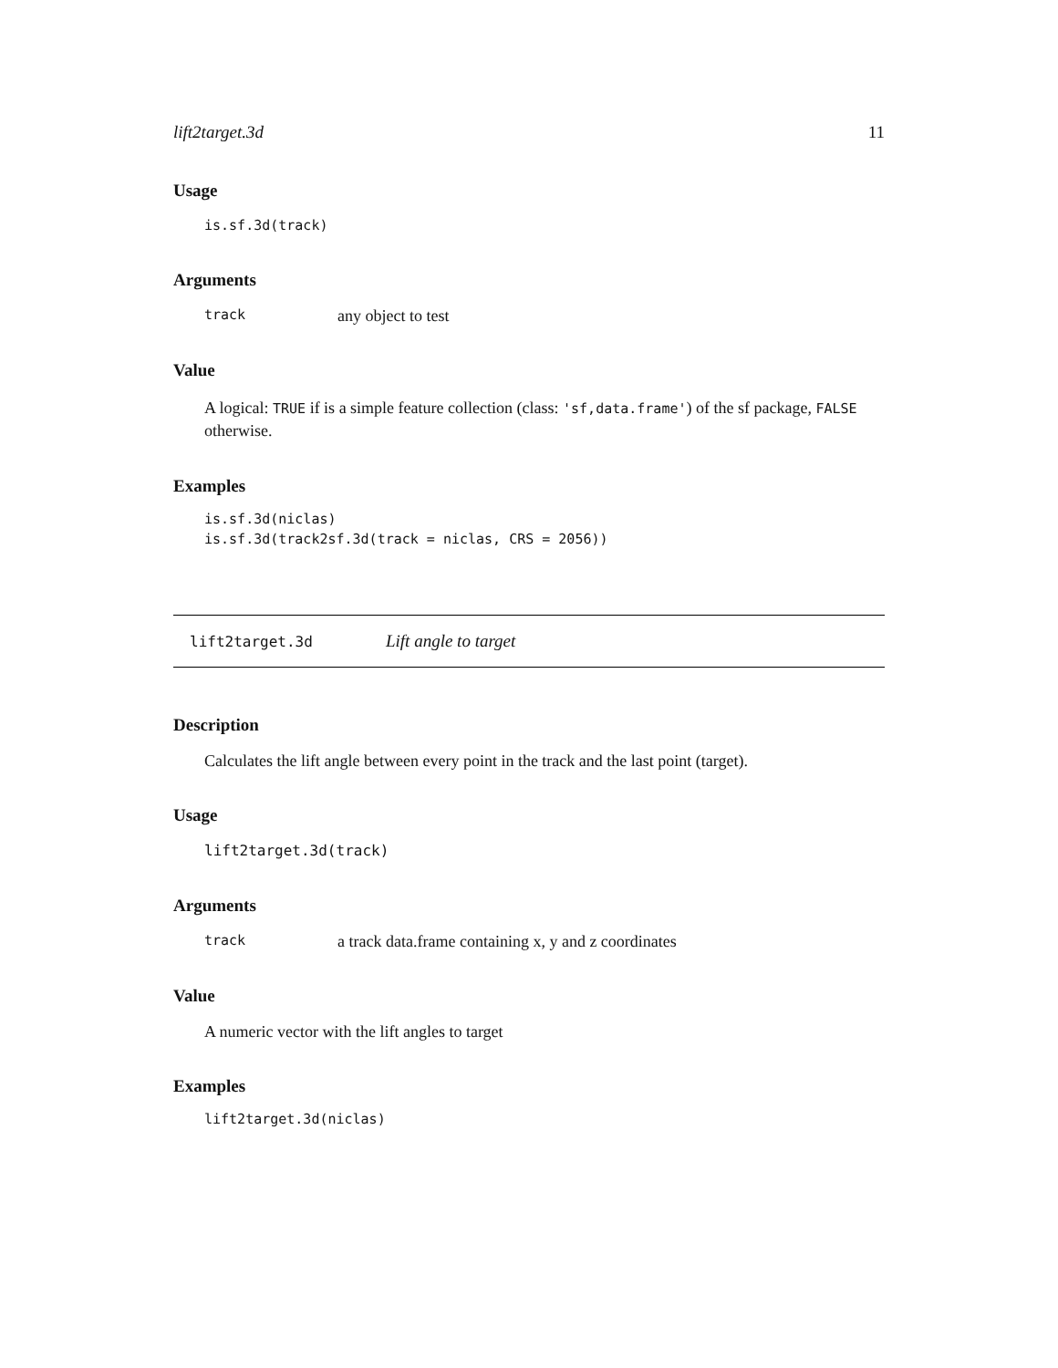lift2target.3d 11
Usage
is.sf.3d(track)
Arguments
track any object to test
Value
A logical: TRUE if is a simple feature collection (class: 'sf,data.frame') of the sf package, FALSE otherwise.
Examples
is.sf.3d(niclas)
is.sf.3d(track2sf.3d(track = niclas, CRS = 2056))
lift2target.3d Lift angle to target
Description
Calculates the lift angle between every point in the track and the last point (target).
Usage
lift2target.3d(track)
Arguments
track a track data.frame containing x, y and z coordinates
Value
A numeric vector with the lift angles to target
Examples
lift2target.3d(niclas)